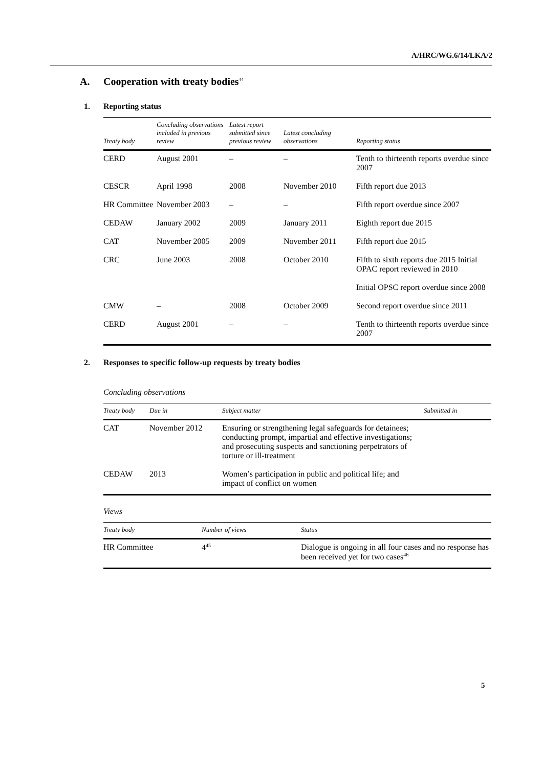A/HRC/WG.6/14/LKA/2
A. Cooperation with treaty bodies<sup>44</sup>
1. Reporting status
| Treaty body | Concluding observations included in previous review | Latest report submitted since previous review | Latest concluding observations | Reporting status |
| --- | --- | --- | --- | --- |
| CERD | August 2001 | – | – | Tenth to thirteenth reports overdue since 2007 |
| CESCR | April 1998 | 2008 | November 2010 | Fifth report due 2013 |
| HR Committee | November 2003 | – | – | Fifth report overdue since 2007 |
| CEDAW | January 2002 | 2009 | January 2011 | Eighth report due 2015 |
| CAT | November 2005 | 2009 | November 2011 | Fifth report due 2015 |
| CRC | June 2003 | 2008 | October 2010 | Fifth to sixth reports due 2015 Initial OPAC report reviewed in 2010 |
| | | | | Initial OPSC report overdue since 2008 |
| CMW | – | 2008 | October 2009 | Second report overdue since 2011 |
| CERD | August 2001 | – | – | Tenth to thirteenth reports overdue since 2007 |
2. Responses to specific follow-up requests by treaty bodies
Concluding observations
| Treaty body | Due in | Subject matter | Submitted in |
| --- | --- | --- | --- |
| CAT | November 2012 | Ensuring or strengthening legal safeguards for detainees; conducting prompt, impartial and effective investigations; and prosecuting suspects and sanctioning perpetrators of torture or ill-treatment | |
| CEDAW | 2013 | Women’s participation in public and political life; and impact of conflict on women | |
Views
| Treaty body | Number of views | Status |
| --- | --- | --- |
| HR Committee | 4<sup>45</sup> | Dialogue is ongoing in all four cases and no response has been received yet for two cases<sup>46</sup> |
5